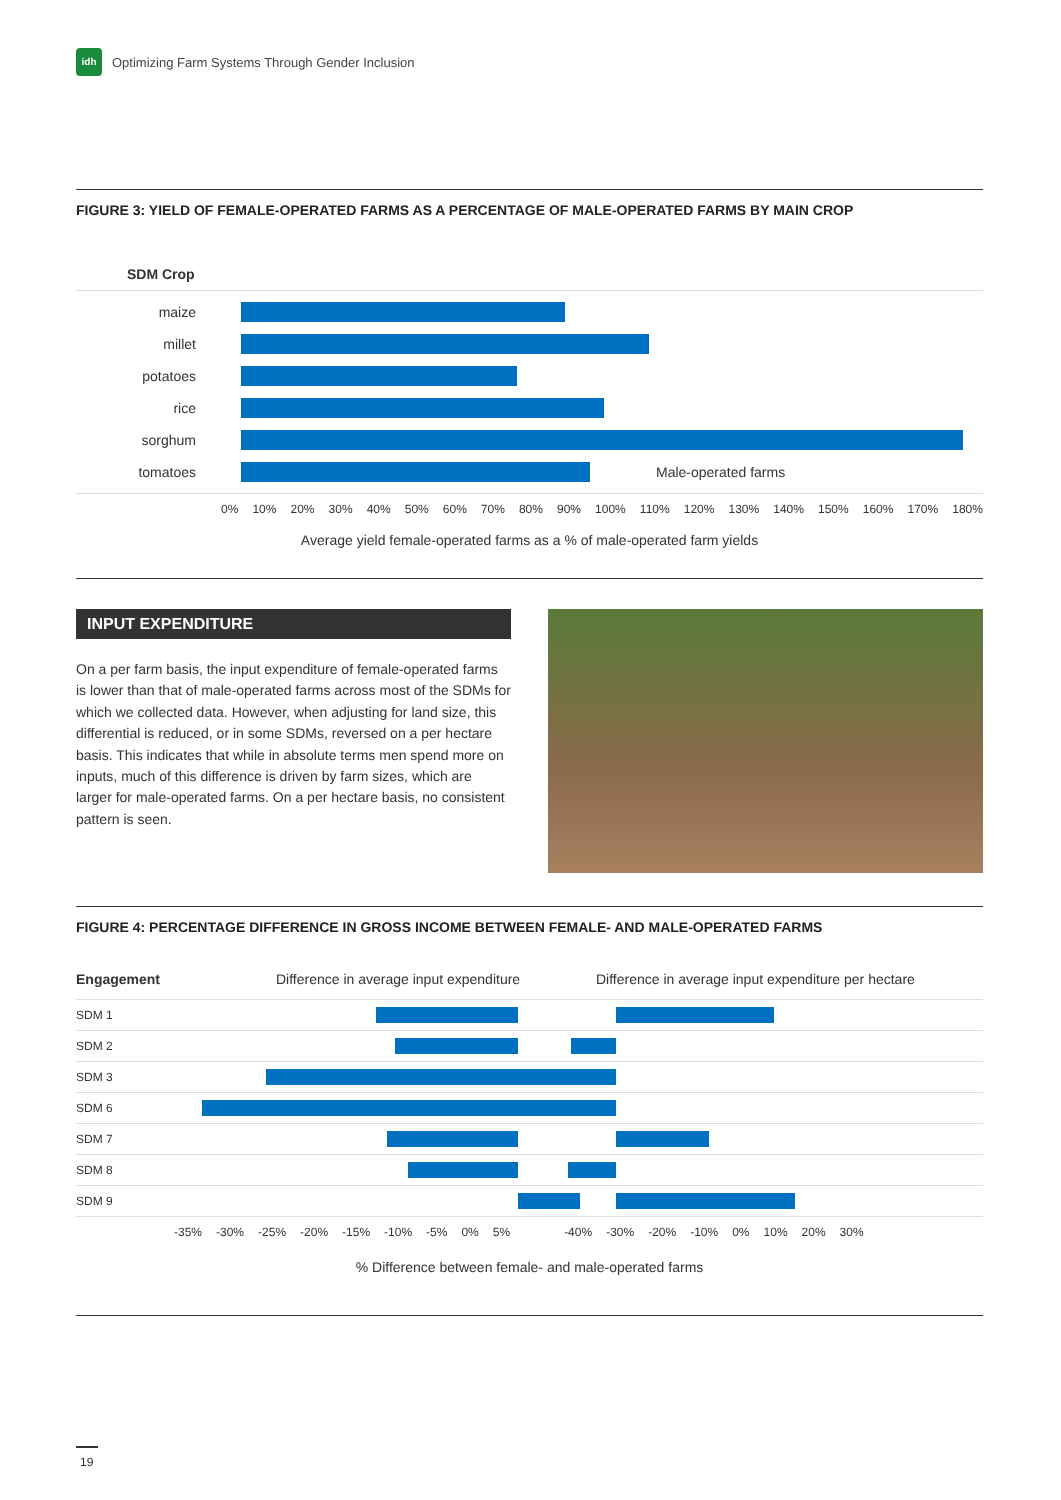idh
Optimizing Farm Systems Through Gender Inclusion
FIGURE 3: YIELD OF FEMALE-OPERATED FARMS AS A PERCENTAGE OF MALE-OPERATED FARMS BY MAIN CROP
SDM Crop
maize
millet
potatoes
rice
sorghum
tomatoes Male-operated farms
0% 10% 20% 30% 40% 50% 60% 70% 80% 90% 100% 110% 120% 130% 140% 150% 160% 170% 180%
Average yield female-operated farms as a % of male-operated farm yields
INPUT EXPENDITURE
On a per farm basis, the input expenditure of female-operated farms is lower than that of male-operated farms across most of the SDMs for which we collected data. However, when adjusting for land size, this differential is reduced, or in some SDMs, reversed on a per hectare basis. This indicates that while in absolute terms men spend more on inputs, much of this difference is driven by farm sizes, which are larger for male-operated farms. On a per hectare basis, no consistent pattern is seen.
FIGURE 4: PERCENTAGE DIFFERENCE IN GROSS INCOME BETWEEN FEMALE- AND MALE-OPERATED FARMS
Engagement Difference in average input expenditure Difference in average input expenditure per hectare
SDM 1
SDM 2
SDM 3
SDM 6
SDM 7
SDM 8
SDM 9
-35% -30% -25% -20% -15% -10% -5% 0% 5% -40% -30% -20% -10% 0% 10% 20% 30%
% Difference between female- and male-operated farms
19